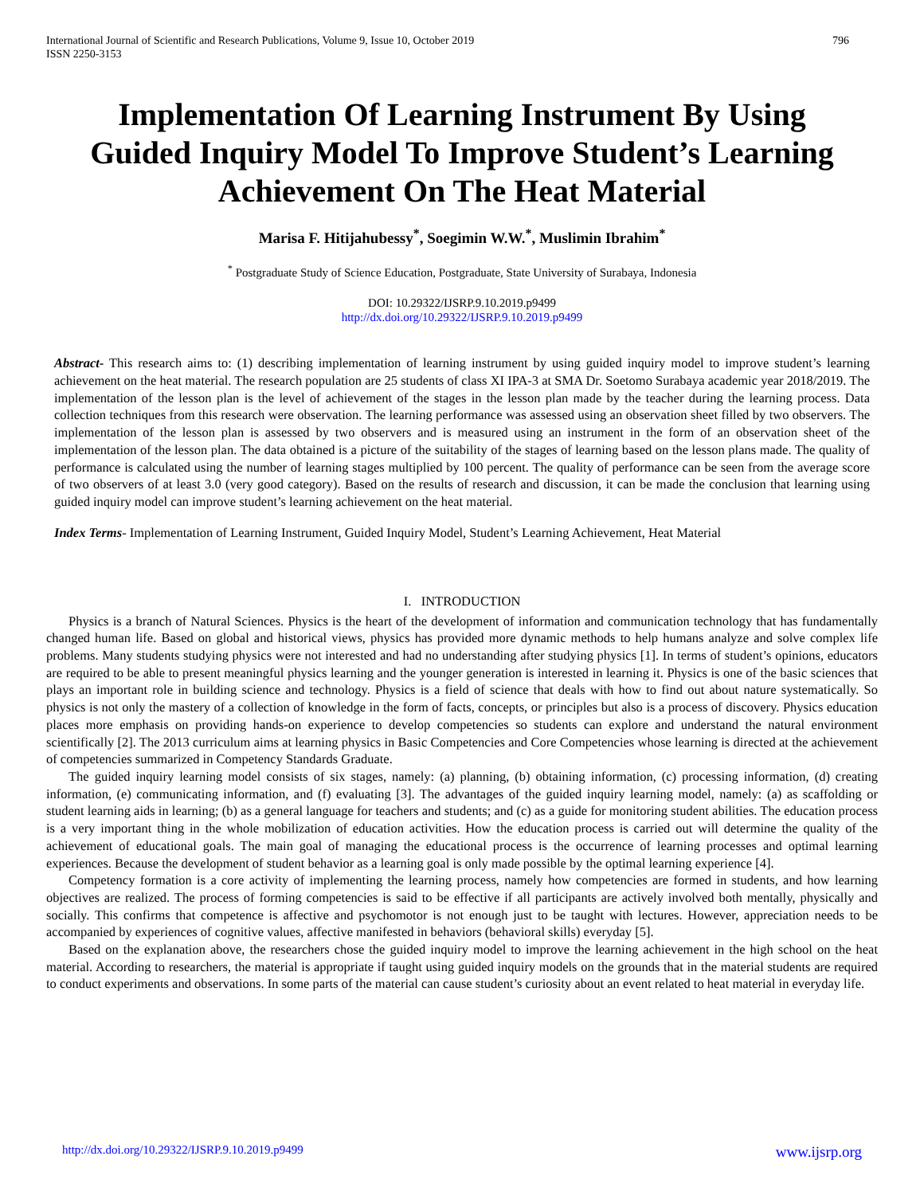International Journal of Scientific and Research Publications, Volume 9, Issue 10, October 2019
ISSN 2250-3153
796
Implementation Of Learning Instrument By Using Guided Inquiry Model To Improve Student’s Learning Achievement On The Heat Material
Marisa F. Hitijahubessy<sup>*</sup>, Soegimin W.W.<sup>*</sup>, Muslimin Ibrahim<sup>*</sup>
<sup>*</sup> Postgraduate Study of Science Education, Postgraduate, State University of Surabaya, Indonesia
DOI: 10.29322/IJSRP.9.10.2019.p9499
http://dx.doi.org/10.29322/IJSRP.9.10.2019.p9499
Abstract- This research aims to: (1) describing implementation of learning instrument by using guided inquiry model to improve student’s learning achievement on the heat material. The research population are 25 students of class XI IPA-3 at SMA Dr. Soetomo Surabaya academic year 2018/2019. The implementation of the lesson plan is the level of achievement of the stages in the lesson plan made by the teacher during the learning process. Data collection techniques from this research were observation. The learning performance was assessed using an observation sheet filled by two observers. The implementation of the lesson plan is assessed by two observers and is measured using an instrument in the form of an observation sheet of the implementation of the lesson plan. The data obtained is a picture of the suitability of the stages of learning based on the lesson plans made. The quality of performance is calculated using the number of learning stages multiplied by 100 percent. The quality of performance can be seen from the average score of two observers of at least 3.0 (very good category). Based on the results of research and discussion, it can be made the conclusion that learning using guided inquiry model can improve student’s learning achievement on the heat material.
Index Terms- Implementation of Learning Instrument, Guided Inquiry Model, Student’s Learning Achievement, Heat Material
I. INTRODUCTION
Physics is a branch of Natural Sciences. Physics is the heart of the development of information and communication technology that has fundamentally changed human life. Based on global and historical views, physics has provided more dynamic methods to help humans analyze and solve complex life problems. Many students studying physics were not interested and had no understanding after studying physics [1]. In terms of student’s opinions, educators are required to be able to present meaningful physics learning and the younger generation is interested in learning it. Physics is one of the basic sciences that plays an important role in building science and technology. Physics is a field of science that deals with how to find out about nature systematically. So physics is not only the mastery of a collection of knowledge in the form of facts, concepts, or principles but also is a process of discovery. Physics education places more emphasis on providing hands-on experience to develop competencies so students can explore and understand the natural environment scientifically [2]. The 2013 curriculum aims at learning physics in Basic Competencies and Core Competencies whose learning is directed at the achievement of competencies summarized in Competency Standards Graduate.
The guided inquiry learning model consists of six stages, namely: (a) planning, (b) obtaining information, (c) processing information, (d) creating information, (e) communicating information, and (f) evaluating [3]. The advantages of the guided inquiry learning model, namely: (a) as scaffolding or student learning aids in learning; (b) as a general language for teachers and students; and (c) as a guide for monitoring student abilities. The education process is a very important thing in the whole mobilization of education activities. How the education process is carried out will determine the quality of the achievement of educational goals. The main goal of managing the educational process is the occurrence of learning processes and optimal learning experiences. Because the development of student behavior as a learning goal is only made possible by the optimal learning experience [4].
Competency formation is a core activity of implementing the learning process, namely how competencies are formed in students, and how learning objectives are realized. The process of forming competencies is said to be effective if all participants are actively involved both mentally, physically and socially. This confirms that competence is affective and psychomotor is not enough just to be taught with lectures. However, appreciation needs to be accompanied by experiences of cognitive values, affective manifested in behaviors (behavioral skills) everyday [5].
Based on the explanation above, the researchers chose the guided inquiry model to improve the learning achievement in the high school on the heat material. According to researchers, the material is appropriate if taught using guided inquiry models on the grounds that in the material students are required to conduct experiments and observations. In some parts of the material can cause student’s curiosity about an event related to heat material in everyday life.
http://dx.doi.org/10.29322/IJSRP.9.10.2019.p9499 www.ijsrp.org